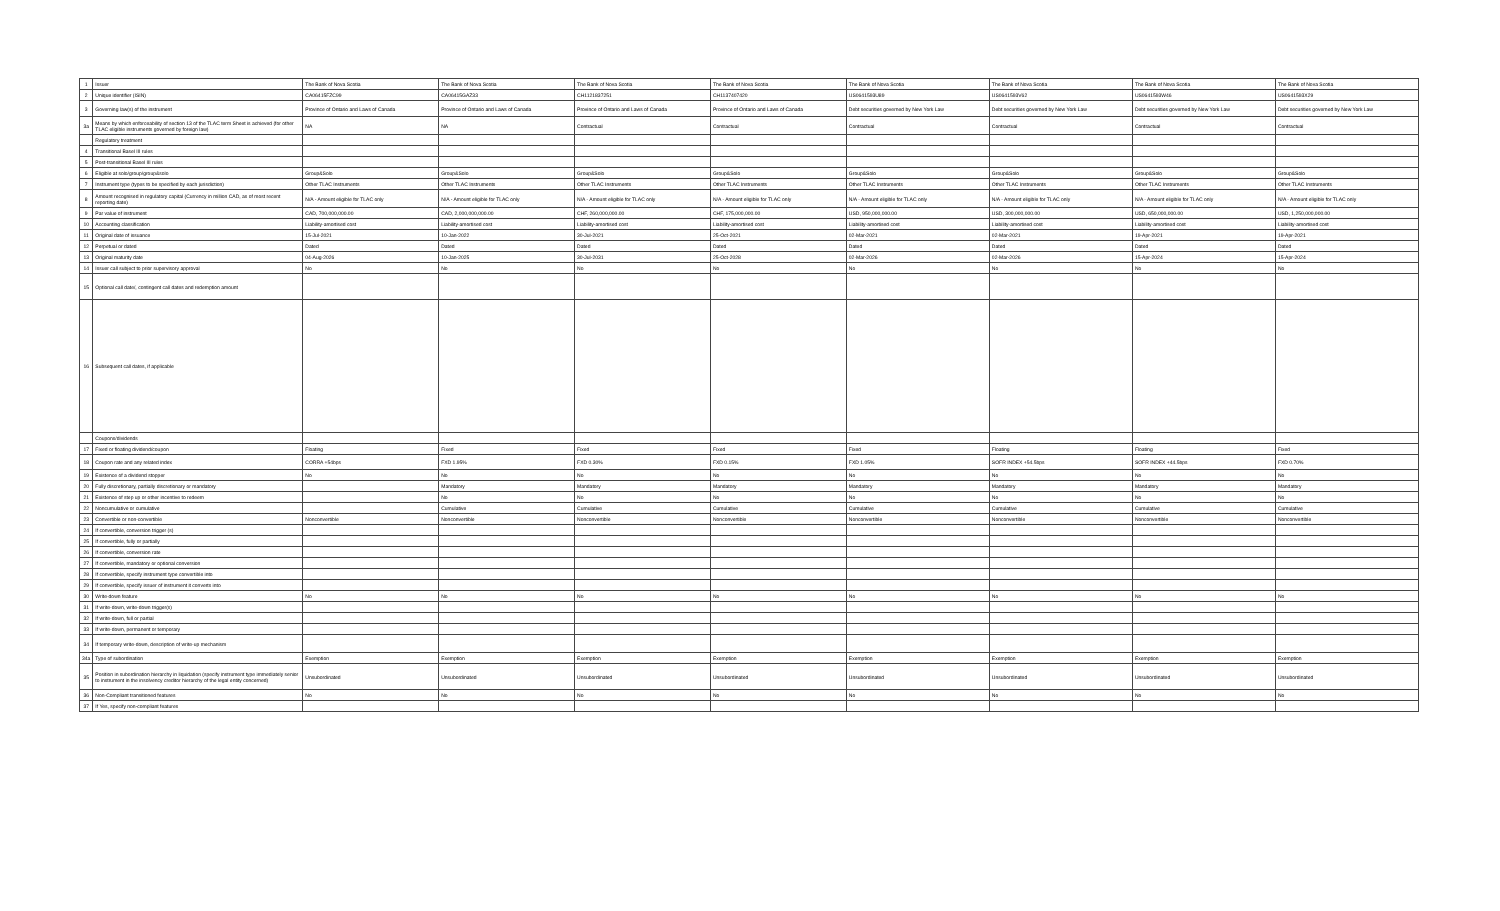| 1 | Issuer | The Bank of Nova Scotia | The Bank of Nova Scotia | The Bank of Nova Scotia | The Bank of Nova Scotia | The Bank of Nova Scotia | The Bank of Nova Scotia | The Bank of Nova Scotia | The Bank of Nova Scotia |
| 2 | Unique identifier (ISIN) | CA06415FZC99 | CA06415GAZ33 | CH1121837251 | CH1137407420 | US0641593U89 | US0641593V62 | US0641593W46 | US0641593X29 |
| 3 | Governing law(s) of the instrument | Province of Ontario and Laws of Canada | Province of Ontario and Laws of Canada | Province of Ontario and Laws of Canada | Province of Ontario and Laws of Canada | Debt securities governed by New York Law | Debt securities governed by New York Law | Debt securities governed by New York Law | Debt securities governed by New York Law |
| 3a | Means by which enforceability of section 13 of the TLAC term Sheet is achieved (for other TLAC eligible instruments governed by foreign law) | NA | NA | Contractual | Contractual | Contractual | Contractual | Contractual | Contractual |
| | Regulatory treatment | | | | | | | | |
| 4 | Transitional Basel III rules | | | | | | | | |
| 5 | Post-transitional Basel III rules | | | | | | | | |
| 6 | Eligible at solo/group/group&solo | Group&Solo | Group&Solo | Group&Solo | Group&Solo | Group&Solo | Group&Solo | Group&Solo | Group&Solo |
| 7 | Instrument type (types to be specified by each jurisdiction) | Other TLAC Instruments | Other TLAC Instruments | Other TLAC Instruments | Other TLAC Instruments | Other TLAC Instruments | Other TLAC Instruments | Other TLAC Instruments | Other TLAC Instruments |
| 8 | Amount recognised in regulatory capital (Currency in million CAD, as of most recent reporting date) | N/A - Amount eligible for TLAC only | N/A - Amount eligible for TLAC only | N/A - Amount eligible for TLAC only | N/A - Amount eligible for TLAC only | N/A - Amount eligible for TLAC only | N/A - Amount eligible for TLAC only | N/A - Amount eligible for TLAC only | N/A - Amount eligible for TLAC only |
| 9 | Par value of instrument | CAD, 700,000,000.00 | CAD, 2,000,000,000.00 | CHF, 260,000,000.00 | CHF, 175,000,000.00 | USD, 950,000,000.00 | USD, 300,000,000.00 | USD, 650,000,000.00 | USD, 1,250,000,000.00 |
| 10 | Accounting classification | Liability-amortised cost | Liability-amortised cost | Liability-amortised cost | Liability-amortised cost | Liability-amortised cost | Liability-amortised cost | Liability-amortised cost | Liability-amortised cost |
| 11 | Original date of issuance | 15-Jul-2021 | 10-Jan-2022 | 30-Jul-2021 | 25-Oct-2021 | 02-Mar-2021 | 02-Mar-2021 | 19-Apr-2021 | 19-Apr-2021 |
| 12 | Perpetual or dated | Dated | Dated | Dated | Dated | Dated | Dated | Dated | Dated |
| 13 | Original maturity date | 04-Aug-2026 | 10-Jan-2025 | 30-Jul-2031 | 25-Oct-2028 | 02-Mar-2026 | 02-Mar-2026 | 15-Apr-2024 | 15-Apr-2024 |
| 14 | Issuer call subject to prior supervisory approval | No | No | No | No | No | No | No | No |
| 15 | Optional call date/, contingent call dates and redemption amount | | | | | | | | |
| 16 | Subsequent call dates, if applicable | | | | | | | | |
| | Coupons/dividends | | | | | | | | |
| 17 | Fixed or floating dividend/coupon | Floating | Fixed | Fixed | Fixed | Fixed | Floating | Floating | Fixed |
| 18 | Coupon rate and any related index | CORRA +54bps | FXD 1.95% | FXD 0.30% | FXD 0.15% | FXD 1.05% | SOFR INDEX +54.5bps | SOFR INDEX +44.5bps | FXD 0.70% |
| 19 | Existence of a dividend stopper | No | No | No | No | No | No | No | No |
| 20 | Fully discretionary, partially discretionary or mandatory | | Mandatory | Mandatory | Mandatory | Mandatory | Mandatory | Mandatory | Mandatory |
| 21 | Existence of step up or other incentive to redeem | | No | No | No | No | No | No | No |
| 22 | Noncumulative or cumulative | | Cumulative | Cumulative | Cumulative | Cumulative | Cumulative | Cumulative | Cumulative |
| 23 | Convertible or non-convertible | Nonconvertible | Nonconvertible | Nonconvertible | Nonconvertible | Nonconvertible | Nonconvertible | Nonconvertible | Nonconvertible |
| 24 | If convertible, conversion trigger (s) | | | | | | | | |
| 25 | If convertible, fully or partially | | | | | | | | |
| 26 | If convertible, conversion rate | | | | | | | | |
| 27 | If convertible, mandatory or optional conversion | | | | | | | | |
| 28 | If convertible, specify instrument type convertible into | | | | | | | | |
| 29 | If convertible, specify issuer of instrument it converts into | | | | | | | | |
| 30 | Write-down feature | No | No | No | No | No | No | No | No |
| 31 | If write-down, write-down trigger(s) | | | | | | | | |
| 32 | If write-down, full or partial | | | | | | | | |
| 33 | If write-down, permanent or temporary | | | | | | | | |
| 34 | If temporary write-down, description of write-up mechanism | | | | | | | | |
| 34a | Type of subordination | Exemption | Exemption | Exemption | Exemption | Exemption | Exemption | Exemption | Exemption |
| 35 | Position in subordination hierarchy in liquidation (specify instrument type immediately senior to instrument in the insolvency creditor hierarchy of the legal entity concerned) | Unsubordinated | Unsubordinated | Unsubordinated | Unsubordinated | Unsubordinated | Unsubordinated | Unsubordinated | Unsubordinated |
| 36 | Non-Compliant transitioned features | No | No | No | No | No | No | No | No |
| 37 | If Yes, specify non-compliant features | | | | | | | | |